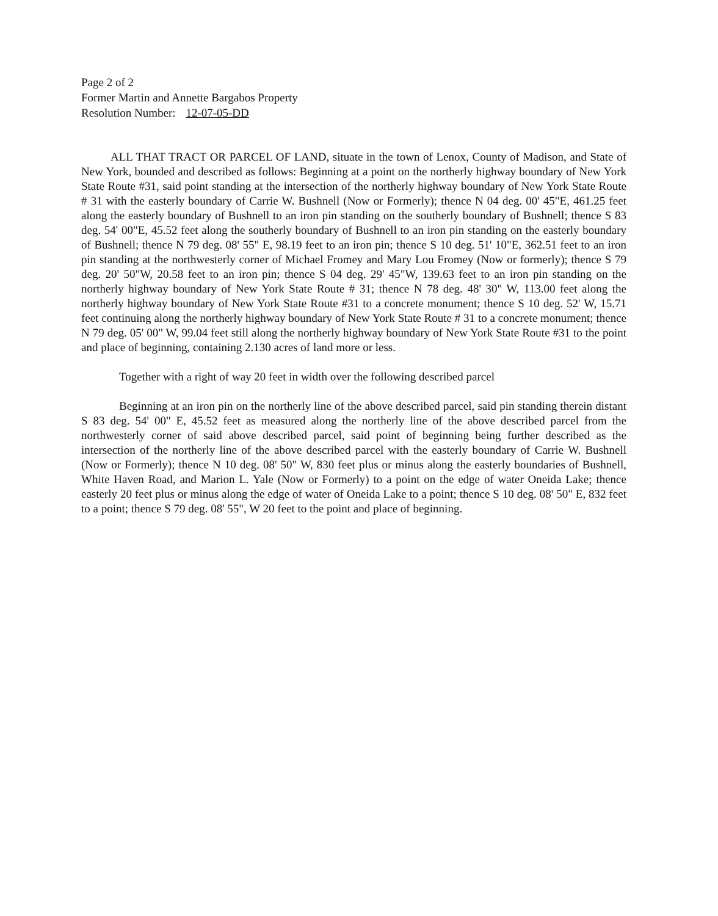Page 2 of 2
Former Martin and Annette Bargabos Property
Resolution Number: 12-07-05-DD
ALL THAT TRACT OR PARCEL OF LAND, situate in the town of Lenox, County of Madison, and State of New York, bounded and described as follows: Beginning at a point on the northerly highway boundary of New York State Route #31, said point standing at the intersection of the northerly highway boundary of New York State Route # 31 with the easterly boundary of Carrie W. Bushnell (Now or Formerly); thence N 04 deg. 00' 45"E, 461.25 feet along the easterly boundary of Bushnell to an iron pin standing on the southerly boundary of Bushnell; thence S 83 deg. 54' 00"E, 45.52 feet along the southerly boundary of Bushnell to an iron pin standing on the easterly boundary of Bushnell; thence N 79 deg. 08' 55" E, 98.19 feet to an iron pin; thence S 10 deg. 51' 10"E, 362.51 feet to an iron pin standing at the northwesterly corner of Michael Fromey and Mary Lou Fromey (Now or formerly); thence S 79 deg. 20' 50"W, 20.58 feet to an iron pin; thence S 04 deg. 29' 45"W, 139.63 feet to an iron pin standing on the northerly highway boundary of New York State Route # 31; thence N 78 deg. 48' 30" W, 113.00 feet along the northerly highway boundary of New York State Route #31 to a concrete monument; thence S 10 deg. 52' W, 15.71 feet continuing along the northerly highway boundary of New York State Route # 31 to a concrete monument; thence N 79 deg. 05' 00" W, 99.04 feet still along the northerly highway boundary of New York State Route #31 to the point and place of beginning, containing 2.130 acres of land more or less.
Together with a right of way 20 feet in width over the following described parcel
Beginning at an iron pin on the northerly line of the above described parcel, said pin standing therein distant S 83 deg. 54' 00" E, 45.52 feet as measured along the northerly line of the above described parcel from the northwesterly corner of said above described parcel, said point of beginning being further described as the intersection of the northerly line of the above described parcel with the easterly boundary of Carrie W. Bushnell (Now or Formerly); thence N 10 deg. 08' 50" W, 830 feet plus or minus along the easterly boundaries of Bushnell, White Haven Road, and Marion L. Yale (Now or Formerly) to a point on the edge of water Oneida Lake; thence easterly 20 feet plus or minus along the edge of water of Oneida Lake to a point; thence S 10 deg. 08' 50" E, 832 feet to a point; thence S 79 deg. 08' 55", W 20 feet to the point and place of beginning.